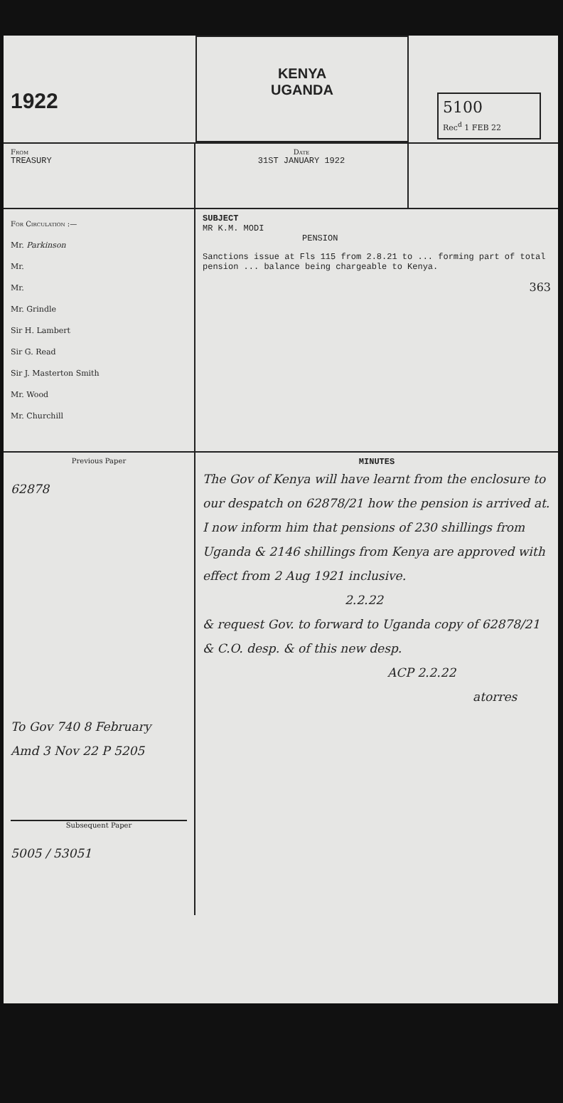1922
KENYA
UGANDA
5100
Rec<sup>d</sup> 1 FEB 22
From
TREASURY
Date
31ST JANUARY 1922
For Circulation :—
Mr. Parkinson
Mr.
Mr.
Mr. Grindle
Sir H. Lambert
Sir G. Read
Sir J. Masterton Smith
Mr. Wood
Mr. Churchill
SUBJECT
MR K.M. MODI
PENSION
Sanctions issue at Fls 115 from 2.8.21 to ... forming part of total pension ... balance being chargeable to Kenya.
363
Previous Paper
62878
To Gov 740 8 February
Amd 3 Nov 22 P 5205
Subsequent Paper
5005 / 53051
MINUTES
The Gov of Kenya will have learnt from the enclosure to our despatch on 62878/21 how the pension is arrived at.
I now inform him that pensions of 230 shillings from Uganda & 2146 shillings from Kenya are approved with effect from 2 Aug 1921 inclusive.
2.2.22
& request Gov. to forward to Uganda copy of 62878/21 & C.O. desp. & of this new desp.
ACP 2.2.22
atorres